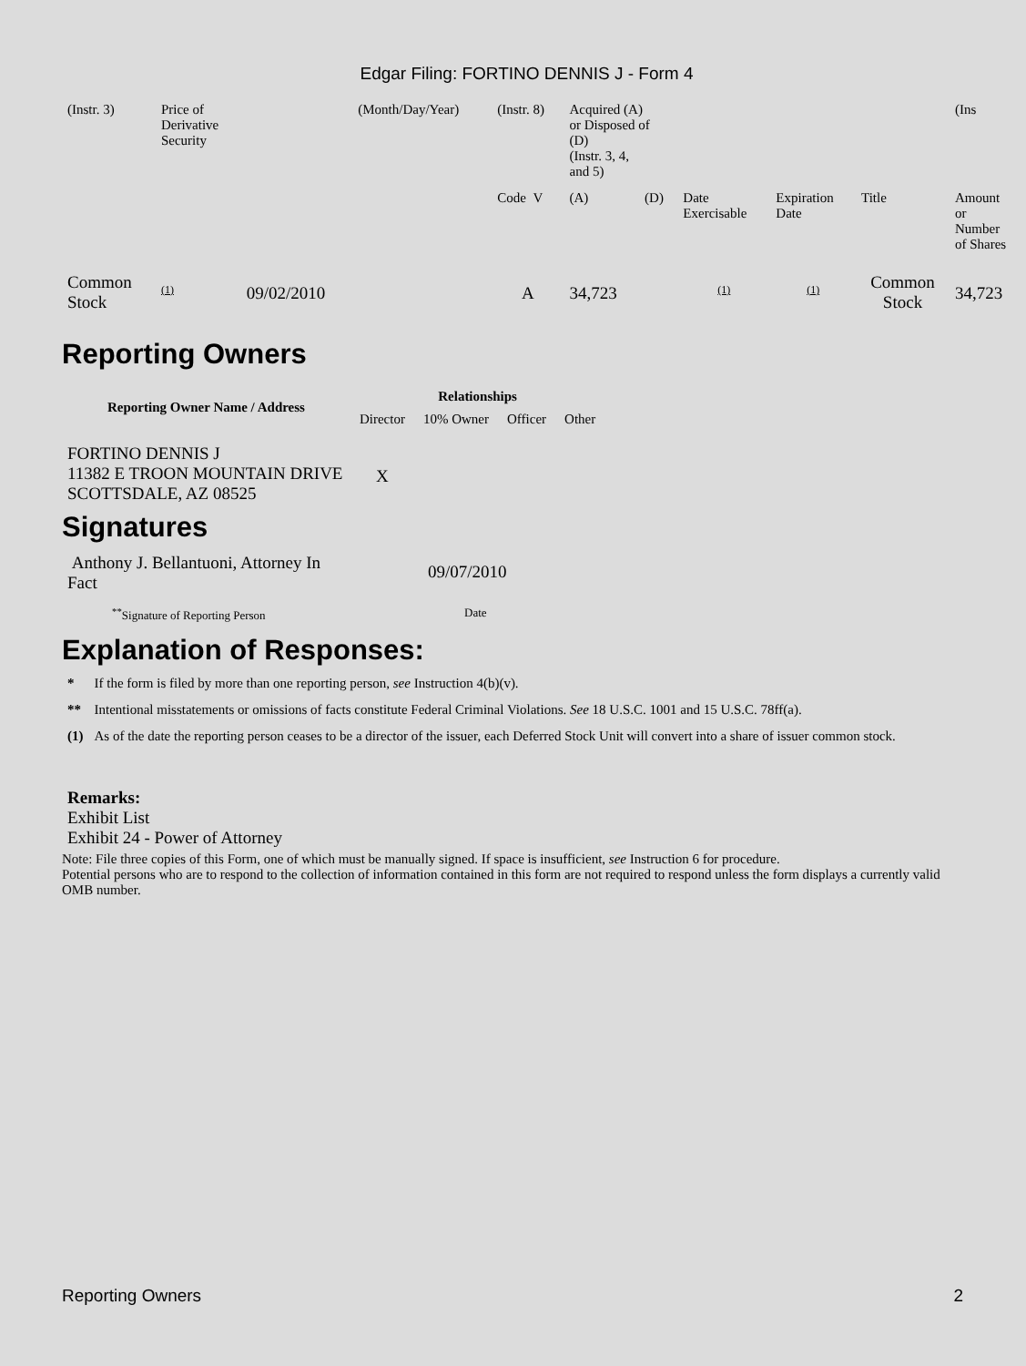Edgar Filing: FORTINO DENNIS J - Form 4
| (Instr. 3) | Price of Derivative Security | | (Month/Day/Year) | (Instr. 8) | Acquired (A) or Disposed of (D) (Instr. 3, 4, and 5) | | | | | (Ins |
| | | | | Code V | (A) | (D) | Date Exercisable | Expiration Date | Title | Amount or Number of Shares |
| Common Stock | (1) | 09/02/2010 | | A | 34,723 | | (1) | (1) | Common Stock | 34,723 |
Reporting Owners
| Reporting Owner Name / Address | Relationships | | | |
| --- | --- | --- | --- | --- |
| | Director | 10% Owner | Officer | Other |
| FORTINO DENNIS J 11382 E TROON MOUNTAIN DRIVE SCOTTSDALE, AZ 08525 | X | | | |
Signatures
| Anthony J. Bellantuoni, Attorney In Fact | 09/07/2010 |
| <sup>**</sup> Signature of Reporting Person | Date |
Explanation of Responses:
| * | If the form is filed by more than one reporting person, see Instruction 4(b)(v). |
| ** | Intentional misstatements or omissions of facts constitute Federal Criminal Violations. See 18 U.S.C. 1001 and 15 U.S.C. 78ff(a). |
| (1) | As of the date the reporting person ceases to be a director of the issuer, each Deferred Stock Unit will convert into a share of issuer common stock. |
Remarks:
Exhibit List
Exhibit 24 - Power of Attorney
Note: File three copies of this Form, one of which must be manually signed. If space is insufficient, see Instruction 6 for procedure.
Potential persons who are to respond to the collection of information contained in this form are not required to respond unless the form displays a currently valid OMB number.
Reporting Owners 2